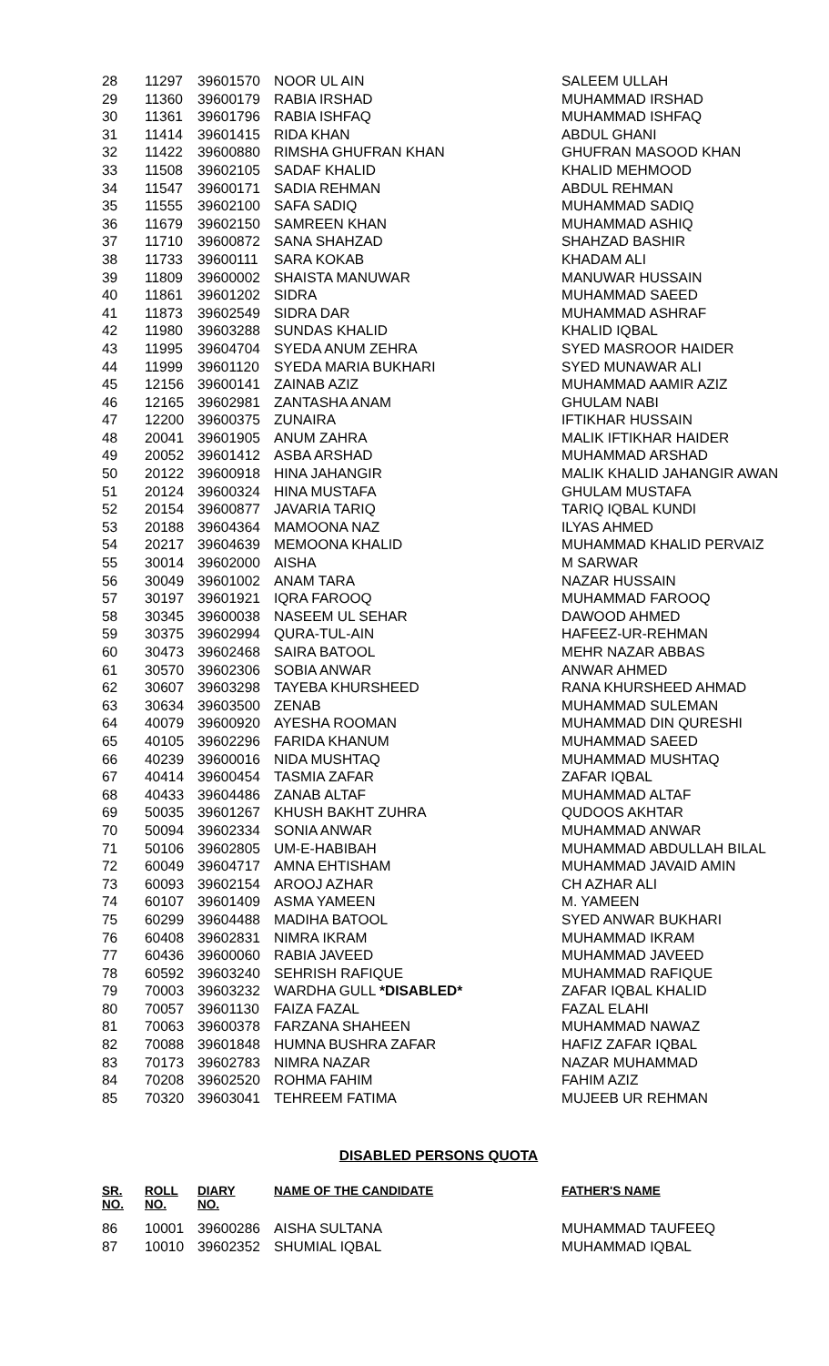| 28 | 11297 | 39601570 | NOOR UL AIN | SALEEM ULLAH |
| 29 | 11360 | 39600179 | RABIA IRSHAD | MUHAMMAD IRSHAD |
| 30 | 11361 | 39601796 | RABIA ISHFAQ | MUHAMMAD ISHFAQ |
| 31 | 11414 | 39601415 | RIDA KHAN | ABDUL GHANI |
| 32 | 11422 | 39600880 | RIMSHA GHUFRAN KHAN | GHUFRAN MASOOD KHAN |
| 33 | 11508 | 39602105 | SADAF KHALID | KHALID MEHMOOD |
| 34 | 11547 | 39600171 | SADIA REHMAN | ABDUL REHMAN |
| 35 | 11555 | 39602100 | SAFA SADIQ | MUHAMMAD SADIQ |
| 36 | 11679 | 39602150 | SAMREEN KHAN | MUHAMMAD ASHIQ |
| 37 | 11710 | 39600872 | SANA SHAHZAD | SHAHZAD BASHIR |
| 38 | 11733 | 39600111 | SARA KOKAB | KHADAM ALI |
| 39 | 11809 | 39600002 | SHAISTA MANUWAR | MANUWAR HUSSAIN |
| 40 | 11861 | 39601202 | SIDRA | MUHAMMAD SAEED |
| 41 | 11873 | 39602549 | SIDRA DAR | MUHAMMAD ASHRAF |
| 42 | 11980 | 39603288 | SUNDAS KHALID | KHALID IQBAL |
| 43 | 11995 | 39604704 | SYEDA ANUM ZEHRA | SYED MASROOR HAIDER |
| 44 | 11999 | 39601120 | SYEDA MARIA BUKHARI | SYED MUNAWAR ALI |
| 45 | 12156 | 39600141 | ZAINAB AZIZ | MUHAMMAD AAMIR AZIZ |
| 46 | 12165 | 39602981 | ZANTASHA ANAM | GHULAM NABI |
| 47 | 12200 | 39600375 | ZUNAIRA | IFTIKHAR HUSSAIN |
| 48 | 20041 | 39601905 | ANUM ZAHRA | MALIK IFTIKHAR HAIDER |
| 49 | 20052 | 39601412 | ASBA ARSHAD | MUHAMMAD ARSHAD |
| 50 | 20122 | 39600918 | HINA JAHANGIR | MALIK KHALID JAHANGIR AWAN |
| 51 | 20124 | 39600324 | HINA MUSTAFA | GHULAM MUSTAFA |
| 52 | 20154 | 39600877 | JAVARIA TARIQ | TARIQ IQBAL KUNDI |
| 53 | 20188 | 39604364 | MAMOONA NAZ | ILYAS AHMED |
| 54 | 20217 | 39604639 | MEMOONA KHALID | MUHAMMAD KHALID PERVAIZ |
| 55 | 30014 | 39602000 | AISHA | M SARWAR |
| 56 | 30049 | 39601002 | ANAM TARA | NAZAR HUSSAIN |
| 57 | 30197 | 39601921 | IQRA FAROOQ | MUHAMMAD FAROOQ |
| 58 | 30345 | 39600038 | NASEEM UL SEHAR | DAWOOD AHMED |
| 59 | 30375 | 39602994 | QURA-TUL-AIN | HAFEEZ-UR-REHMAN |
| 60 | 30473 | 39602468 | SAIRA BATOOL | MEHR NAZAR ABBAS |
| 61 | 30570 | 39602306 | SOBIA ANWAR | ANWAR AHMED |
| 62 | 30607 | 39603298 | TAYEBA KHURSHEED | RANA KHURSHEED AHMAD |
| 63 | 30634 | 39603500 | ZENAB | MUHAMMAD SULEMAN |
| 64 | 40079 | 39600920 | AYESHA ROOMAN | MUHAMMAD DIN QURESHI |
| 65 | 40105 | 39602296 | FARIDA KHANUM | MUHAMMAD SAEED |
| 66 | 40239 | 39600016 | NIDA MUSHTAQ | MUHAMMAD MUSHTAQ |
| 67 | 40414 | 39600454 | TASMIA ZAFAR | ZAFAR IQBAL |
| 68 | 40433 | 39604486 | ZANAB ALTAF | MUHAMMAD ALTAF |
| 69 | 50035 | 39601267 | KHUSH BAKHT ZUHRA | QUDOOS AKHTAR |
| 70 | 50094 | 39602334 | SONIA ANWAR | MUHAMMAD ANWAR |
| 71 | 50106 | 39602805 | UM-E-HABIBAH | MUHAMMAD ABDULLAH BILAL |
| 72 | 60049 | 39604717 | AMNA EHTISHAM | MUHAMMAD JAVAID AMIN |
| 73 | 60093 | 39602154 | AROOJ AZHAR | CH AZHAR ALI |
| 74 | 60107 | 39601409 | ASMA YAMEEN | M. YAMEEN |
| 75 | 60299 | 39604488 | MADIHA BATOOL | SYED ANWAR BUKHARI |
| 76 | 60408 | 39602831 | NIMRA IKRAM | MUHAMMAD IKRAM |
| 77 | 60436 | 39600060 | RABIA JAVEED | MUHAMMAD JAVEED |
| 78 | 60592 | 39603240 | SEHRISH RAFIQUE | MUHAMMAD RAFIQUE |
| 79 | 70003 | 39603232 | WARDHA GULL *DISABLED* | ZAFAR IQBAL KHALID |
| 80 | 70057 | 39601130 | FAIZA FAZAL | FAZAL ELAHI |
| 81 | 70063 | 39600378 | FARZANA SHAHEEN | MUHAMMAD NAWAZ |
| 82 | 70088 | 39601848 | HUMNA BUSHRA ZAFAR | HAFIZ ZAFAR IQBAL |
| 83 | 70173 | 39602783 | NIMRA NAZAR | NAZAR MUHAMMAD |
| 84 | 70208 | 39602520 | ROHMA FAHIM | FAHIM AZIZ |
| 85 | 70320 | 39603041 | TEHREEM FATIMA | MUJEEB UR REHMAN |
DISABLED PERSONS QUOTA
| SR. NO. | ROLL NO. | DIARY NO. | NAME OF THE CANDIDATE | FATHER'S NAME |
| --- | --- | --- | --- | --- |
| 86 | 10001 | 39600286 | AISHA SULTANA | MUHAMMAD TAUFEEQ |
| 87 | 10010 | 39602352 | SHUMIAL IQBAL | MUHAMMAD IQBAL |